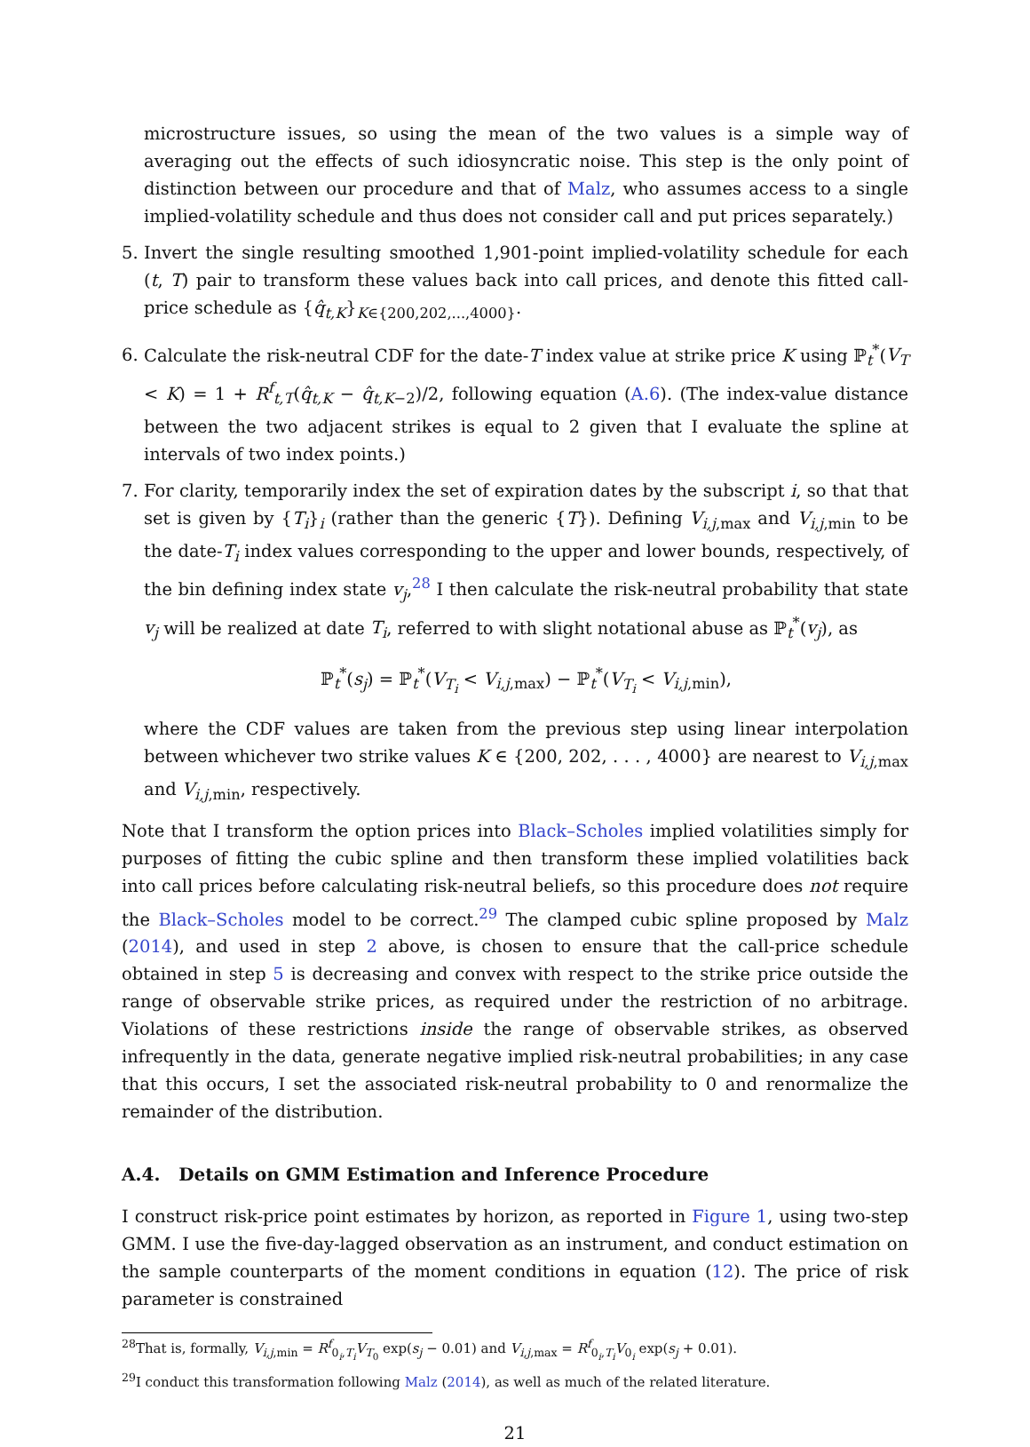microstructure issues, so using the mean of the two values is a simple way of averaging out the effects of such idiosyncratic noise. This step is the only point of distinction between our procedure and that of Malz, who assumes access to a single implied-volatility schedule and thus does not consider call and put prices separately.)
5. Invert the single resulting smoothed 1,901-point implied-volatility schedule for each (t, T) pair to transform these values back into call prices, and denote this fitted call-price schedule as {q̂<sub>t,K</sub>}<sub>K∈{200,202,...,4000}</sub>.
6. Calculate the risk-neutral CDF for the date-T index value at strike price K using ℙ<sub>t</sub><sup>*</sup>(V<sub>T</sub> < K) = 1 + R<sup>f</sup><sub>t,T</sub>(q̂<sub>t,K</sub> − q̂<sub>t,K−2</sub>)/2, following equation (A.6). (The index-value distance between the two adjacent strikes is equal to 2 given that I evaluate the spline at intervals of two index points.)
7. For clarity, temporarily index the set of expiration dates by the subscript i, so that that set is given by {T<sub>i</sub>}<sub>i</sub> (rather than the generic {T}). Defining V<sub>i,j,max</sub> and V<sub>i,j,min</sub> to be the date-T<sub>i</sub> index values corresponding to the upper and lower bounds, respectively, of the bin defining index state v<sub>j</sub>,<sup>28</sup> I then calculate the risk-neutral probability that state v<sub>j</sub> will be realized at date T<sub>i</sub>, referred to with slight notational abuse as ℙ<sub>t</sub><sup>*</sup>(v<sub>j</sub>), as
ℙ<sub>t</sub><sup>*</sup>(s<sub>j</sub>) = ℙ<sub>t</sub><sup>*</sup>(V<sub>T<sub>i</sub></sub> < V<sub>i,j,max</sub>) − ℙ<sub>t</sub><sup>*</sup>(V<sub>T<sub>i</sub></sub> < V<sub>i,j,min</sub>),
where the CDF values are taken from the previous step using linear interpolation between whichever two strike values K ∈ {200, 202, . . . , 4000} are nearest to V<sub>i,j,max</sub> and V<sub>i,j,min</sub>, respectively.
Note that I transform the option prices into Black–Scholes implied volatilities simply for purposes of fitting the cubic spline and then transform these implied volatilities back into call prices before calculating risk-neutral beliefs, so this procedure does not require the Black–Scholes model to be correct.<sup>29</sup> The clamped cubic spline proposed by Malz (2014), and used in step 2 above, is chosen to ensure that the call-price schedule obtained in step 5 is decreasing and convex with respect to the strike price outside the range of observable strike prices, as required under the restriction of no arbitrage. Violations of these restrictions inside the range of observable strikes, as observed infrequently in the data, generate negative implied risk-neutral probabilities; in any case that this occurs, I set the associated risk-neutral probability to 0 and renormalize the remainder of the distribution.
A.4. Details on GMM Estimation and Inference Procedure
I construct risk-price point estimates by horizon, as reported in Figure 1, using two-step GMM. I use the five-day-lagged observation as an instrument, and conduct estimation on the sample counterparts of the moment conditions in equation (12). The price of risk parameter is constrained
<sup>28</sup> That is, formally, V<sub>i,j,min</sub> = R<sup>f</sup><sub>0<sub>i</sub>,T<sub>i</sub></sub>V<sub>T<sub>0</sub></sub> exp(s<sub>j</sub> − 0.01) and V<sub>i,j,max</sub> = R<sup>f</sup><sub>0<sub>i</sub>,T<sub>i</sub></sub>V<sub>0<sub>i</sub></sub> exp(s<sub>j</sub> + 0.01).
<sup>29</sup> I conduct this transformation following Malz (2014), as well as much of the related literature.
21